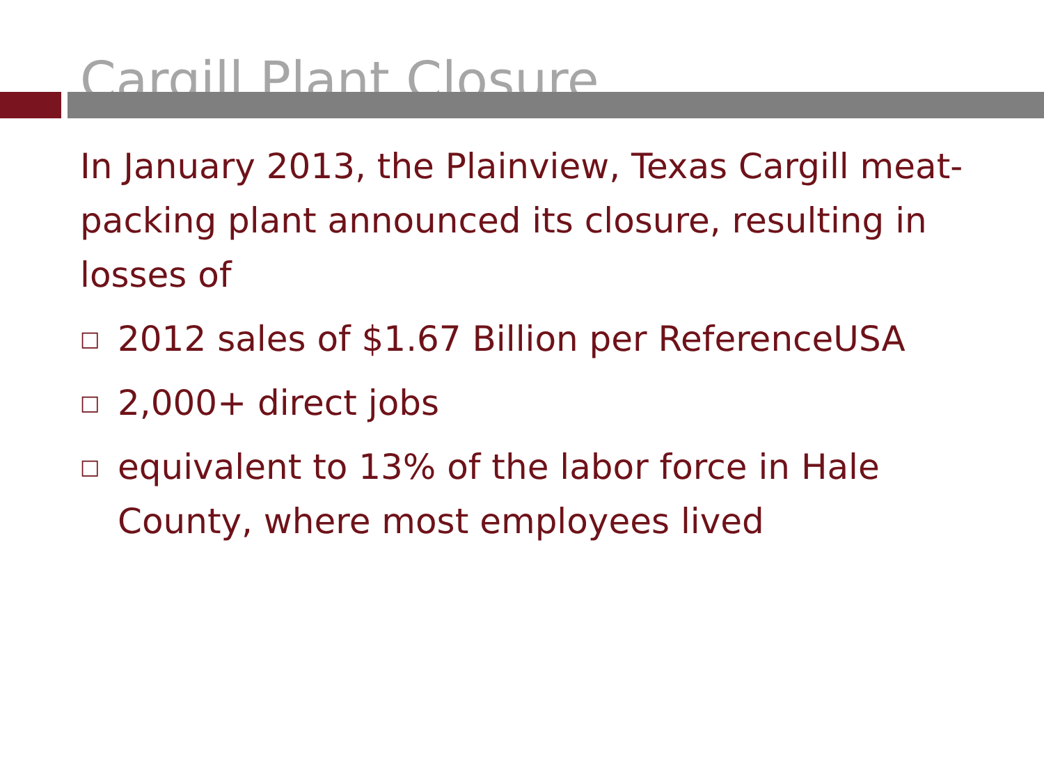Cargill Plant Closure
In January 2013, the Plainview, Texas Cargill meat-packing plant announced its closure, resulting in losses of
□ 2012 sales of $1.67 Billion per ReferenceUSA
□ 2,000+ direct jobs
□ equivalent to 13% of the labor force in Hale County, where most employees lived